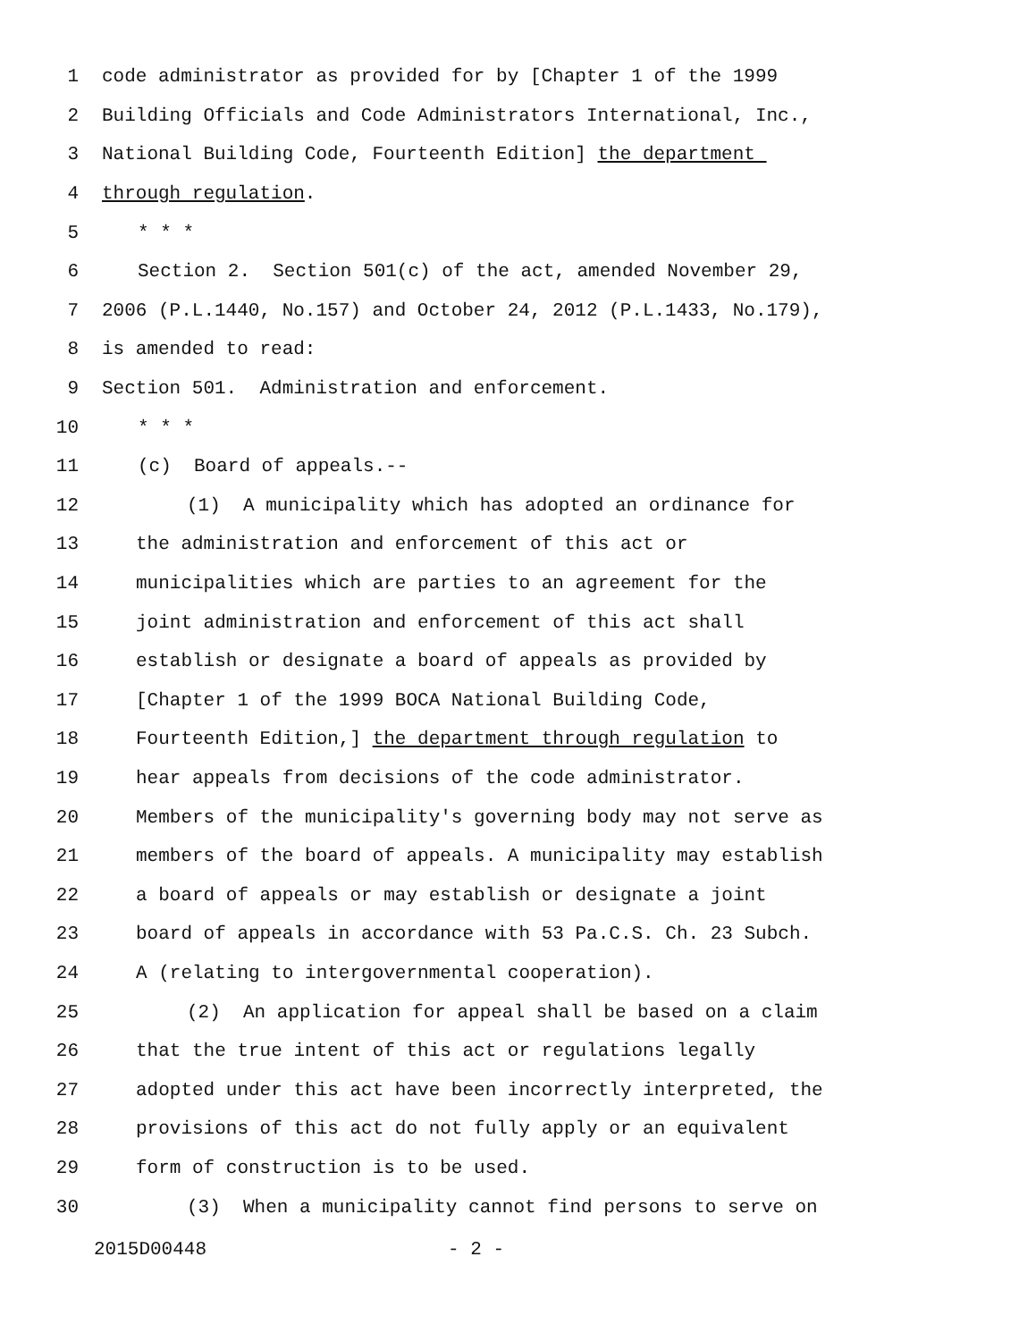1 code administrator as provided for by [Chapter 1 of the 1999
2 Building Officials and Code Administrators International, Inc.,
3 National Building Code, Fourteenth Edition] the department
4 through regulation.
5 * * *
6 Section 2. Section 501(c) of the act, amended November 29,
7 2006 (P.L.1440, No.157) and October 24, 2012 (P.L.1433, No.179),
8 is amended to read:
9 Section 501. Administration and enforcement.
10 * * *
11 (c) Board of appeals.--
12 (1) A municipality which has adopted an ordinance for
13 the administration and enforcement of this act or
14 municipalities which are parties to an agreement for the
15 joint administration and enforcement of this act shall
16 establish or designate a board of appeals as provided by
17 [Chapter 1 of the 1999 BOCA National Building Code,
18 Fourteenth Edition,] the department through regulation to
19 hear appeals from decisions of the code administrator.
20 Members of the municipality's governing body may not serve as
21 members of the board of appeals. A municipality may establish
22 a board of appeals or may establish or designate a joint
23 board of appeals in accordance with 53 Pa.C.S. Ch. 23 Subch.
24 A (relating to intergovernmental cooperation).
25 (2) An application for appeal shall be based on a claim
26 that the true intent of this act or regulations legally
27 adopted under this act have been incorrectly interpreted, the
28 provisions of this act do not fully apply or an equivalent
29 form of construction is to be used.
30 (3) When a municipality cannot find persons to serve on
2015D00448 - 2 -